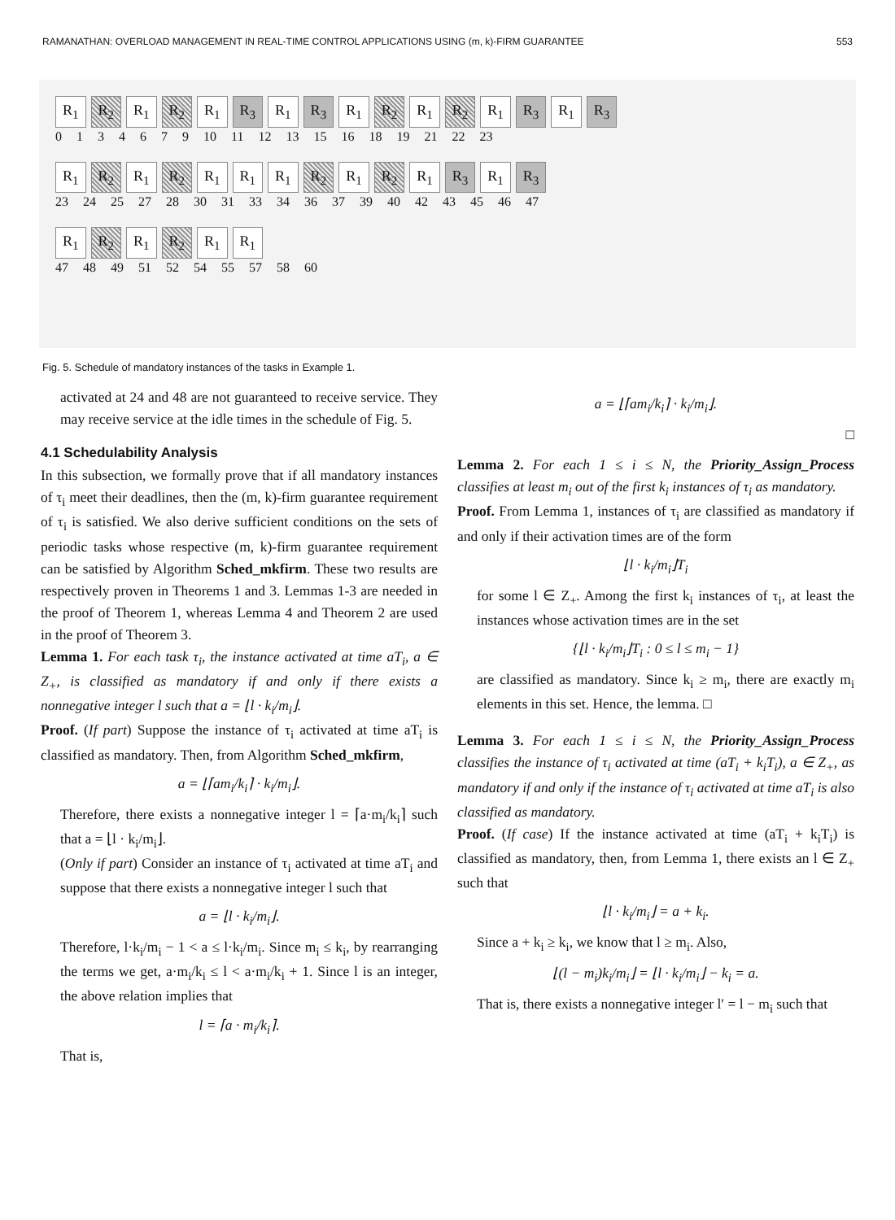RAMANATHAN: OVERLOAD MANAGEMENT IN REAL-TIME CONTROL APPLICATIONS USING (m, k)-FIRM GUARANTEE 553
R<sub>1</sub> R<sub>2</sub> R<sub>1</sub> R<sub>2</sub> R<sub>1</sub> R<sub>3</sub> R<sub>1</sub> R<sub>3</sub> R<sub>1</sub> R<sub>2</sub> R<sub>1</sub> R<sub>2</sub> R<sub>1</sub> R<sub>3</sub> R<sub>1</sub> R<sub>3</sub>
0 1 3 4 6 7 9 10 11 12 13 15 16 18 19 21 22 23
R<sub>1</sub> R<sub>2</sub> R<sub>1</sub> R<sub>2</sub> R<sub>1</sub> R<sub>1</sub> R<sub>1</sub> R<sub>2</sub> R<sub>1</sub> R<sub>2</sub> R<sub>1</sub> R<sub>3</sub> R<sub>1</sub> R<sub>3</sub>
23 24 25 27 28 30 31 33 34 36 37 39 40 42 43 45 46 47
R<sub>1</sub> R<sub>2</sub> R<sub>1</sub> R<sub>2</sub> R<sub>1</sub> R<sub>1</sub>
47 48 49 51 52 54 55 57 58 60
Fig. 5. Schedule of mandatory instances of the tasks in Example 1.
activated at 24 and 48 are not guaranteed to receive service. They may receive service at the idle times in the schedule of Fig. 5.
4.1 Schedulability Analysis
In this subsection, we formally prove that if all mandatory instances of τ<sub>i</sub> meet their deadlines, then the (m, k)-firm guarantee requirement of τ<sub>i</sub> is satisfied. We also derive sufficient conditions on the sets of periodic tasks whose respective (m, k)-firm guarantee requirement can be satisfied by Algorithm Sched_mkfirm. These two results are respectively proven in Theorems 1 and 3. Lemmas 1-3 are needed in the proof of Theorem 1, whereas Lemma 4 and Theorem 2 are used in the proof of Theorem 3.
Lemma 1. For each task τ<sub>i</sub>, the instance activated at time aT<sub>i</sub>, a ∈ Z<sub>+</sub>, is classified as mandatory if and only if there exists a nonnegative integer l such that a = ⌊l · k<sub>i</sub>/m<sub>i</sub>⌋.
Proof. (If part) Suppose the instance of τ<sub>i</sub> activated at time aT<sub>i</sub> is classified as mandatory. Then, from Algorithm Sched_mkfirm,
a = ⌊⌈am<sub>i</sub>/k<sub>i</sub>⌉ · k<sub>i</sub>/m<sub>i</sub>⌋.
Therefore, there exists a nonnegative integer l = ⌈a·m<sub>i</sub>/k<sub>i</sub>⌉ such that a = ⌊l · k<sub>i</sub>/m<sub>i</sub>⌋.
(Only if part) Consider an instance of τ<sub>i</sub> activated at time aT<sub>i</sub> and suppose that there exists a nonnegative integer l such that
a = ⌊l · k<sub>i</sub>/m<sub>i</sub>⌋.
Therefore, l·k<sub>i</sub>/m<sub>i</sub> − 1 < a ≤ l·k<sub>i</sub>/m<sub>i</sub>. Since m<sub>i</sub> ≤ k<sub>i</sub>, by rearranging the terms we get, a·m<sub>i</sub>/k<sub>i</sub> ≤ l < a·m<sub>i</sub>/k<sub>i</sub> + 1. Since l is an integer, the above relation implies that
l = ⌈a · m<sub>i</sub>/k<sub>i</sub>⌉.
That is,
a = ⌊⌈am<sub>i</sub>/k<sub>i</sub>⌉ · k<sub>i</sub>/m<sub>i</sub>⌋.
□
Lemma 2. For each 1 ≤ i ≤ N, the Priority_Assign_Process classifies at least m<sub>i</sub> out of the first k<sub>i</sub> instances of τ<sub>i</sub> as mandatory.
Proof. From Lemma 1, instances of τ<sub>i</sub> are classified as mandatory if and only if their activation times are of the form
⌊l · k<sub>i</sub>/m<sub>i</sub>⌋T<sub>i</sub>
for some l ∈ Z<sub>+</sub>. Among the first k<sub>i</sub> instances of τ<sub>i</sub>, at least the instances whose activation times are in the set
{⌊l · k<sub>i</sub>/m<sub>i</sub>⌋T<sub>i</sub> : 0 ≤ l ≤ m<sub>i</sub> − 1}
are classified as mandatory. Since k<sub>i</sub> ≥ m<sub>i</sub>, there are exactly m<sub>i</sub> elements in this set. Hence, the lemma. □
Lemma 3. For each 1 ≤ i ≤ N, the Priority_Assign_Process classifies the instance of τ<sub>i</sub> activated at time (aT<sub>i</sub> + k<sub>i</sub>T<sub>i</sub>), a ∈ Z<sub>+</sub>, as mandatory if and only if the instance of τ<sub>i</sub> activated at time aT<sub>i</sub> is also classified as mandatory.
Proof. (If case) If the instance activated at time (aT<sub>i</sub> + k<sub>i</sub>T<sub>i</sub>) is classified as mandatory, then, from Lemma 1, there exists an l ∈ Z<sub>+</sub> such that
⌊l · k<sub>i</sub>/m<sub>i</sub>⌋ = a + k<sub>i</sub>.
Since a + k<sub>i</sub> ≥ k<sub>i</sub>, we know that l ≥ m<sub>i</sub>. Also,
⌊(l − m<sub>i</sub>)k<sub>i</sub>/m<sub>i</sub>⌋ = ⌊l · k<sub>i</sub>/m<sub>i</sub>⌋ − k<sub>i</sub> = a.
That is, there exists a nonnegative integer l′ = l − m<sub>i</sub> such that